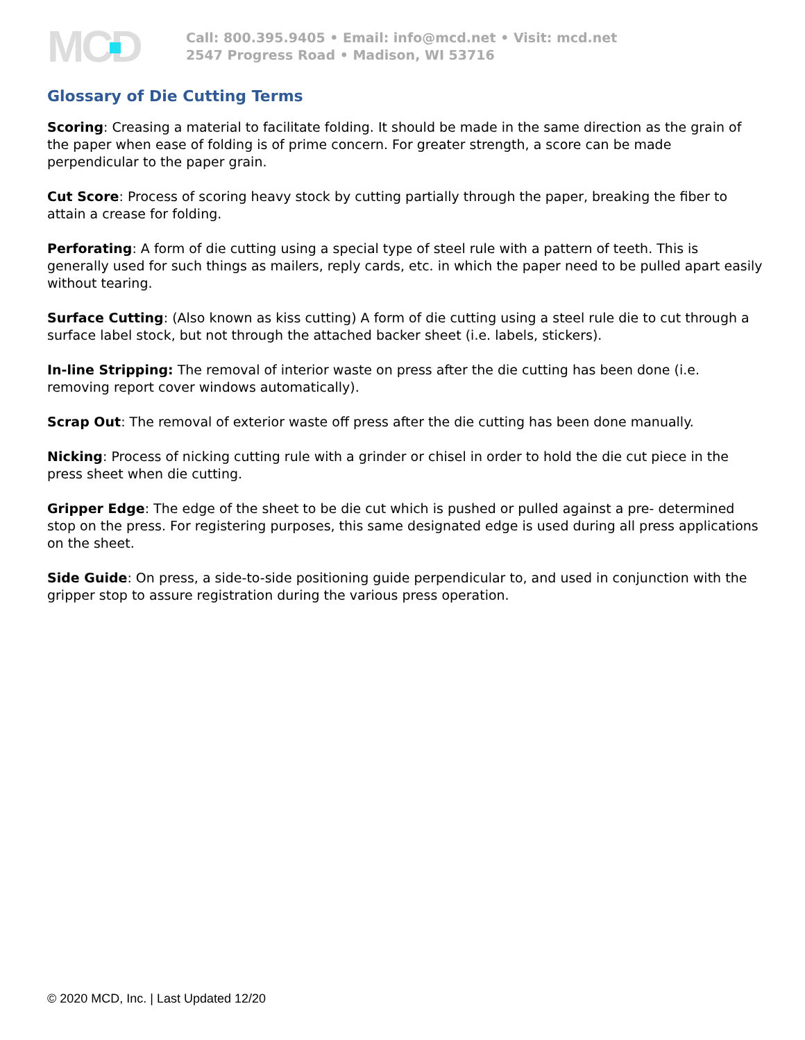MCD
Call: 800.395.9405 • Email: info@mcd.net • Visit: mcd.net
2547 Progress Road • Madison, WI 53716
Glossary of Die Cutting Terms
Scoring: Creasing a material to facilitate folding. It should be made in the same direction as the grain of the paper when ease of folding is of prime concern. For greater strength, a score can be made perpendicular to the paper grain.
Cut Score: Process of scoring heavy stock by cutting partially through the paper, breaking the fiber to attain a crease for folding.
Perforating: A form of die cutting using a special type of steel rule with a pattern of teeth. This is generally used for such things as mailers, reply cards, etc. in which the paper need to be pulled apart easily without tearing.
Surface Cutting: (Also known as kiss cutting) A form of die cutting using a steel rule die to cut through a surface label stock, but not through the attached backer sheet (i.e. labels, stickers).
In-line Stripping: The removal of interior waste on press after the die cutting has been done (i.e. removing report cover windows automatically).
Scrap Out: The removal of exterior waste off press after the die cutting has been done manually.
Nicking: Process of nicking cutting rule with a grinder or chisel in order to hold the die cut piece in the press sheet when die cutting.
Gripper Edge: The edge of the sheet to be die cut which is pushed or pulled against a pre- determined stop on the press. For registering purposes, this same designated edge is used during all press applications on the sheet.
Side Guide: On press, a side-to-side positioning guide perpendicular to, and used in conjunction with the gripper stop to assure registration during the various press operation.
© 2020 MCD, Inc. | Last Updated 12/20